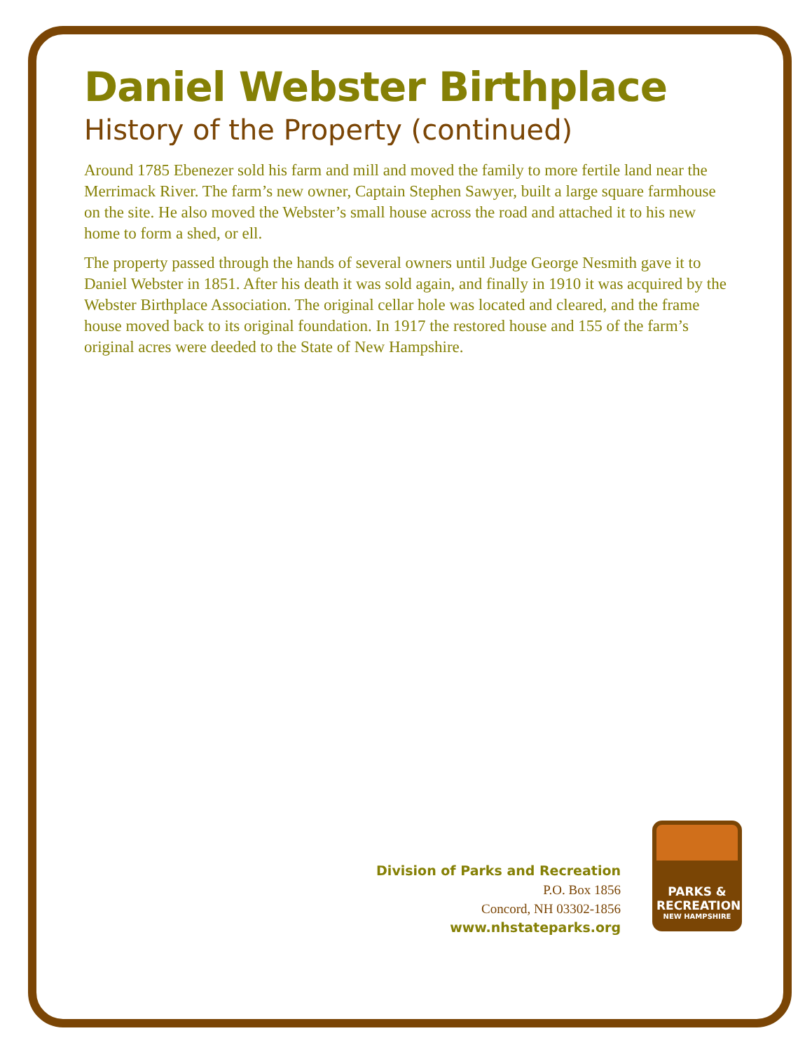Daniel Webster Birthplace
History of the Property (continued)
Around 1785 Ebenezer sold his farm and mill and moved the family to more fertile land near the Merrimack River. The farm’s new owner, Captain Stephen Sawyer, built a large square farmhouse on the site. He also moved the Webster’s small house across the road and attached it to his new home to form a shed, or ell.
The property passed through the hands of several owners until Judge George Nesmith gave it to Daniel Webster in 1851. After his death it was sold again, and finally in 1910 it was acquired by the Webster Birthplace Association. The original cellar hole was located and cleared, and the frame house moved back to its original foundation. In 1917 the restored house and 155 of the farm’s original acres were deeded to the State of New Hampshire.
Division of Parks and Recreation
P.O. Box 1856
Concord, NH 03302-1856
www.nhstateparks.org
PARKS &
RECREATION
NEW HAMPSHIRE